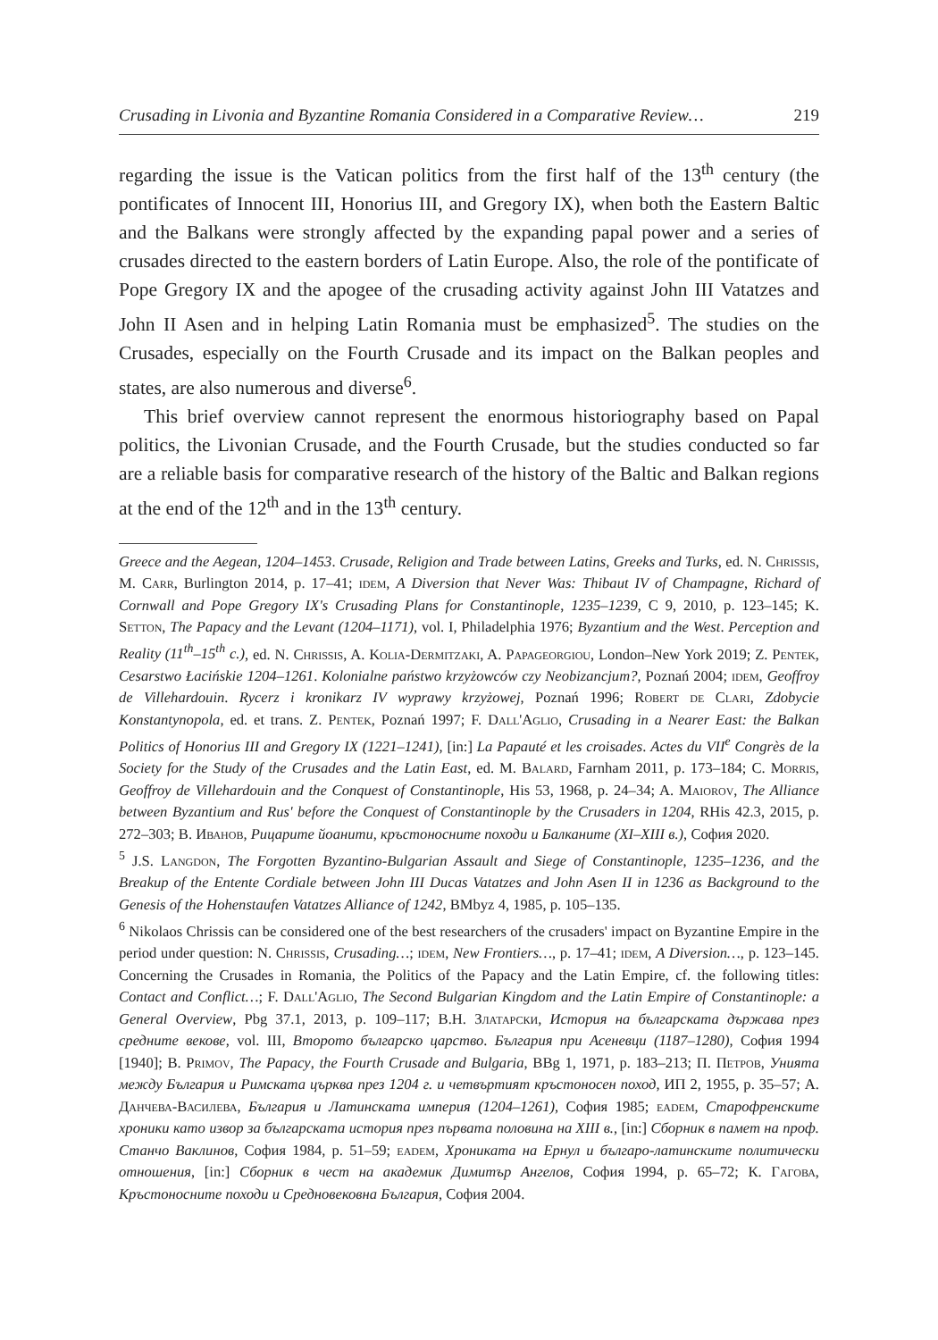Crusading in Livonia and Byzantine Romania Considered in a Comparative Review… 219
regarding the issue is the Vatican politics from the first half of the 13<sup>th</sup> century (the pontificates of Innocent III, Honorius III, and Gregory IX), when both the Eastern Baltic and the Balkans were strongly affected by the expanding papal power and a series of crusades directed to the eastern borders of Latin Europe. Also, the role of the pontificate of Pope Gregory IX and the apogee of the crusading activity against John III Vatatzes and John II Asen and in helping Latin Romania must be emphasized<sup>5</sup>. The studies on the Crusades, especially on the Fourth Crusade and its impact on the Balkan peoples and states, are also numerous and diverse<sup>6</sup>.
This brief overview cannot represent the enormous historiography based on Papal politics, the Livonian Crusade, and the Fourth Crusade, but the studies conducted so far are a reliable basis for comparative research of the history of the Baltic and Balkan regions at the end of the 12<sup>th</sup> and in the 13<sup>th</sup> century.
Greece and the Aegean, 1204–1453. Crusade, Religion and Trade between Latins, Greeks and Turks, ed. N. Chrissis, M. Carr, Burlington 2014, p. 17–41; idem, A Diversion that Never Was: Thibaut IV of Champagne, Richard of Cornwall and Pope Gregory IX's Crusading Plans for Constantinople, 1235–1239, C 9, 2010, p. 123–145; K. Setton, The Papacy and the Levant (1204–1171), vol. I, Philadelphia 1976; Byzantium and the West. Perception and Reality (11<sup>th</sup>–15<sup>th</sup> c.), ed. N. Chrissis, A. Kolia-Dermitzaki, A. Papageorgiou, London–New York 2019; Z. Pentek, Cesarstwo Łacińskie 1204–1261. Kolonialne państwo krzyżowców czy Neobizancjum?, Poznań 2004; idem, Geoffroy de Villehardouin. Rycerz i kronikarz IV wyprawy krzyżowej, Poznań 1996; Robert de Clari, Zdobycie Konstantynopola, ed. et trans. Z. Pentek, Poznań 1997; F. Dall'Aglio, Crusading in a Nearer East: the Balkan Politics of Honorius III and Gregory IX (1221–1241), [in:] La Papauté et les croisades. Actes du VII<sup>e</sup> Congrès de la Society for the Study of the Crusades and the Latin East, ed. M. Balard, Farnham 2011, p. 173–184; C. Morris, Geoffroy de Villehardouin and the Conquest of Constantinople, His 53, 1968, p. 24–34; A. Maiorov, The Alliance between Byzantium and Rus' before the Conquest of Constantinople by the Crusaders in 1204, RHis 42.3, 2015, p. 272–303; В. Иванов, Рицарите йоанити, кръстоносните походи и Балканите (XI–XIII в.), София 2020.
<sup>5</sup> J.S. Langdon, The Forgotten Byzantino-Bulgarian Assault and Siege of Constantinople, 1235–1236, and the Breakup of the Entente Cordiale between John III Ducas Vatatzes and John Asen II in 1236 as Background to the Genesis of the Hohenstaufen Vatatzes Alliance of 1242, BMbyz 4, 1985, p. 105–135.
<sup>6</sup> Nikolaos Chrissis can be considered one of the best researchers of the crusaders' impact on Byzantine Empire in the period under question: N. Chrissis, Crusading…; idem, New Frontiers…, p. 17–41; idem, A Diversion…, p. 123–145. Concerning the Crusades in Romania, the Politics of the Papacy and the Latin Empire, cf. the following titles: Contact and Conflict…; F. Dall'Aglio, The Second Bulgarian Kingdom and the Latin Empire of Constantinople: a General Overview, Pbg 37.1, 2013, p. 109–117; В.Н. Златарски, История на българската държава през средните векове, vol. III, Второто българско царство. България при Асеневци (1187–1280), София 1994 [1940]; B. Primov, The Papacy, the Fourth Crusade and Bulgaria, BBg 1, 1971, p. 183–213; П. Петров, Унията между България и Римската църква през 1204 г. и четвъртият кръстоносен поход, ИП 2, 1955, p. 35–57; А. Данчева-Василева, България и Латинската империя (1204–1261), София 1985; eadem, Старофренските хроники като извор за българската история през първата половина на XIII в., [in:] Сборник в памет на проф. Станчо Ваклинов, София 1984, p. 51–59; eadem, Хрониката на Ернул и българо-латинските политически отношения, [in:] Сборник в чест на академик Димитър Ангелов, София 1994, p. 65–72; К. Гагова, Кръстоносните походи и Средновековна България, София 2004.